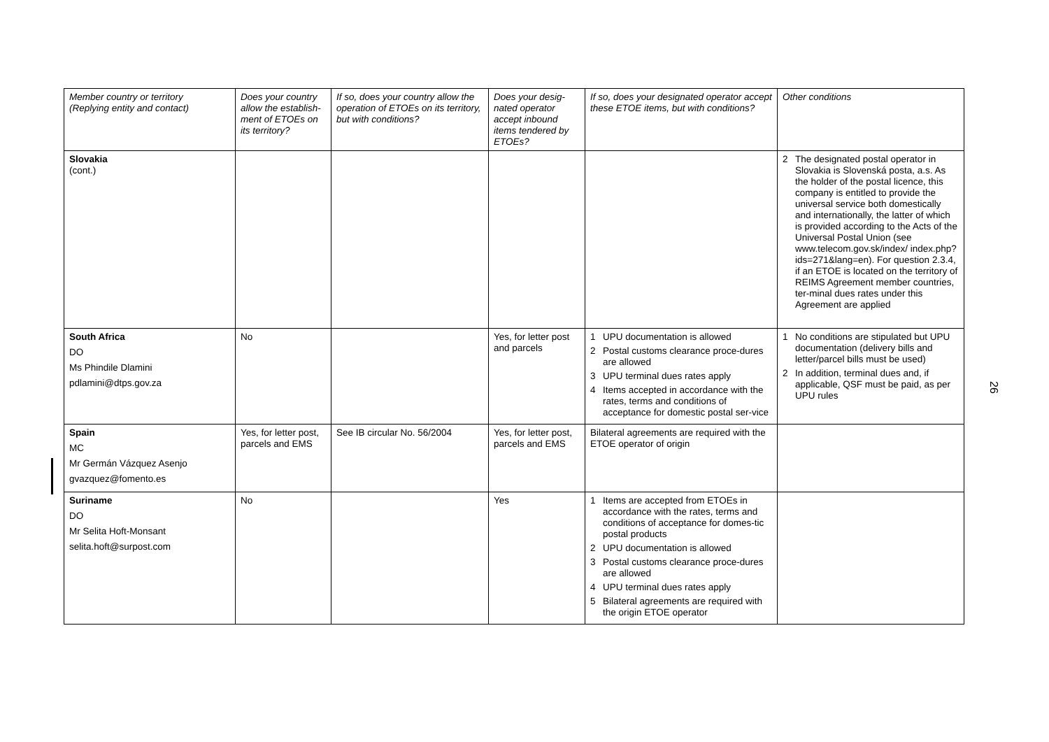| Member country or territory (Replying entity and contact) | Does your country allow the establish-ment of ETOEs on its territory? | If so, does your country allow the operation of ETOEs on its territory, but with conditions? | Does your desig-nated operator accept inbound items tendered by ETOEs? | If so, does your designated operator accept these ETOE items, but with conditions? | Other conditions |
| --- | --- | --- | --- | --- | --- |
| Slovakia (cont.) | | | | | 2 The designated postal operator in Slovakia is Slovenská posta, a.s. As the holder of the postal licence, this company is entitled to provide the universal service both domestically and internationally, the latter of which is provided according to the Acts of the Universal Postal Union (see www.telecom.gov.sk/index/ index.php?ids=271&lang=en). For question 2.3.4, if an ETOE is located on the territory of REIMS Agreement member countries, ter-minal dues rates under this Agreement are applied |
| South Africa DO Ms Phindile Dlamini pdlamini@dtps.gov.za | No | | Yes, for letter post and parcels | 1 UPU documentation is allowed 2 Postal customs clearance proce-dures are allowed 3 UPU terminal dues rates apply 4 Items accepted in accordance with the rates, terms and conditions of acceptance for domestic postal ser-vice | 1 No conditions are stipulated but UPU documentation (delivery bills and letter/parcel bills must be used) 2 In addition, terminal dues and, if applicable, QSF must be paid, as per UPU rules |
| Spain MC Mr Germán Vázquez Asenjo gvazquez@fomento.es | Yes, for letter post, parcels and EMS | See IB circular No. 56/2004 | Yes, for letter post, parcels and EMS | Bilateral agreements are required with the ETOE operator of origin | |
| Suriname DO Mr Selita Hoft-Monsant selita.hoft@surpost.com | No | | Yes | 1 Items are accepted from ETOEs in accordance with the rates, terms and conditions of acceptance for domes-tic postal products 2 UPU documentation is allowed 3 Postal customs clearance proce-dures are allowed 4 UPU terminal dues rates apply 5 Bilateral agreements are required with the origin ETOE operator | |
26